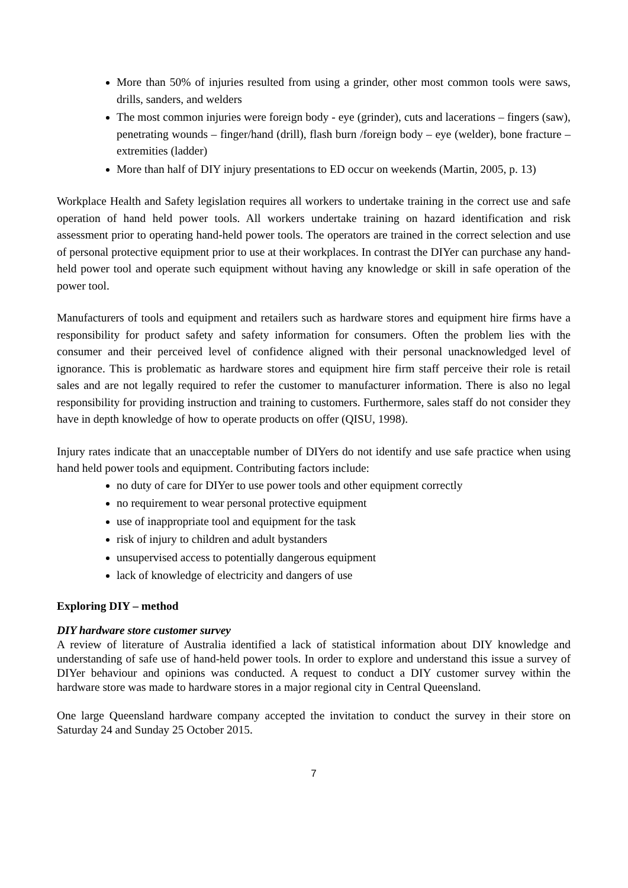More than 50% of injuries resulted from using a grinder, other most common tools were saws, drills, sanders, and welders
The most common injuries were foreign body - eye (grinder), cuts and lacerations – fingers (saw), penetrating wounds – finger/hand (drill), flash burn /foreign body – eye (welder), bone fracture – extremities (ladder)
More than half of DIY injury presentations to ED occur on weekends (Martin, 2005, p. 13)
Workplace Health and Safety legislation requires all workers to undertake training in the correct use and safe operation of hand held power tools. All workers undertake training on hazard identification and risk assessment prior to operating hand-held power tools. The operators are trained in the correct selection and use of personal protective equipment prior to use at their workplaces. In contrast the DIYer can purchase any hand-held power tool and operate such equipment without having any knowledge or skill in safe operation of the power tool.
Manufacturers of tools and equipment and retailers such as hardware stores and equipment hire firms have a responsibility for product safety and safety information for consumers. Often the problem lies with the consumer and their perceived level of confidence aligned with their personal unacknowledged level of ignorance. This is problematic as hardware stores and equipment hire firm staff perceive their role is retail sales and are not legally required to refer the customer to manufacturer information. There is also no legal responsibility for providing instruction and training to customers. Furthermore, sales staff do not consider they have in depth knowledge of how to operate products on offer (QISU, 1998).
Injury rates indicate that an unacceptable number of DIYers do not identify and use safe practice when using hand held power tools and equipment. Contributing factors include:
no duty of care for DIYer to use power tools and other equipment correctly
no requirement to wear personal protective equipment
use of inappropriate tool and equipment for the task
risk of injury to children and adult bystanders
unsupervised access to potentially dangerous equipment
lack of knowledge of electricity and dangers of use
Exploring DIY – method
DIY hardware store customer survey
A review of literature of Australia identified a lack of statistical information about DIY knowledge and understanding of safe use of hand-held power tools. In order to explore and understand this issue a survey of DIYer behaviour and opinions was conducted. A request to conduct a DIY customer survey within the hardware store was made to hardware stores in a major regional city in Central Queensland.
One large Queensland hardware company accepted the invitation to conduct the survey in their store on Saturday 24 and Sunday 25 October 2015.
7